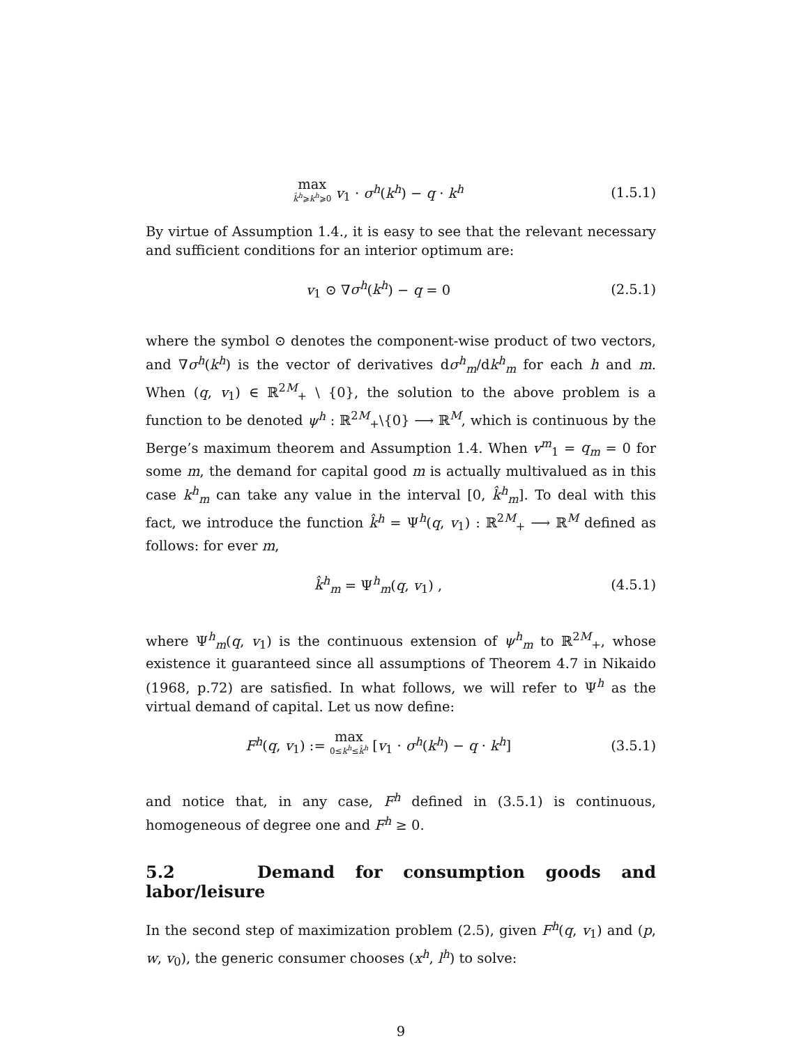max k̂<sup>h</sup>⩾k<sup>h</sup>⩾0 v<sub>1</sub> · σ<sup>h</sup>(k<sup>h</sup>) − q · k<sup>h</sup>
(1.5.1)
By virtue of Assumption 1.4., it is easy to see that the relevant necessary and sufficient conditions for an interior optimum are:
v<sub>1</sub> ⊙ ∇σ<sup>h</sup>(k<sup>h</sup>) − q = 0 (2.5.1)
where the symbol ⊙ denotes the component-wise product of two vectors, and ∇σ<sup>h</sup>(k<sup>h</sup>) is the vector of derivatives dσ<sup>h</sup><sub>m</sub>/dk<sup>h</sup><sub>m</sub> for each h and m. When (q, v<sub>1</sub>) ∈ ℝ<sup>2M</sup><sub>+</sub> \ {0}, the solution to the above problem is a function to be denoted ψ<sup>h</sup> : ℝ<sup>2M</sup><sub>+</sub>\{0} ⟶ ℝ<sup>M</sup>, which is continuous by the Berge’s maximum theorem and Assumption 1.4. When v<sup>m</sup><sub>1</sub> = q<sub>m</sub> = 0 for some m, the demand for capital good m is actually multivalued as in this case k<sup>h</sup><sub>m</sub> can take any value in the interval [0, k̂<sup>h</sup><sub>m</sub>]. To deal with this fact, we introduce the function k̂<sup>h</sup> = Ψ<sup>h</sup>(q, v<sub>1</sub>) : ℝ<sup>2M</sup><sub>+</sub> ⟶ ℝ<sup>M</sup> defined as follows: for ever m,
k̂<sup>h</sup><sub>m</sub> = Ψ<sup>h</sup><sub>m</sub>(q, v<sub>1</sub>) , (4.5.1)
where Ψ<sup>h</sup><sub>m</sub>(q, v<sub>1</sub>) is the continuous extension of ψ<sup>h</sup><sub>m</sub> to ℝ<sup>2M</sup><sub>+</sub>, whose existence it guaranteed since all assumptions of Theorem 4.7 in Nikaido (1968, p.72) are satisfied. In what follows, we will refer to Ψ<sup>h</sup> as the virtual demand of capital. Let us now define:
F<sup>h</sup>(q, v<sub>1</sub>) := max 0≤k<sup>h</sup>≤k̂<sup>h</sup> [v<sub>1</sub> · σ<sup>h</sup>(k<sup>h</sup>) − q · k<sup>h</sup>]
(3.5.1)
and notice that, in any case, F<sup>h</sup> defined in (3.5.1) is continuous, homogeneous of degree one and F<sup>h</sup> ≥ 0.
5.2 Demand for consumption goods and labor/leisure
In the second step of maximization problem (2.5), given F<sup>h</sup>(q, v<sub>1</sub>) and (p, w, v<sub>0</sub>), the generic consumer chooses (x<sup>h</sup>, l<sup>h</sup>) to solve:
9